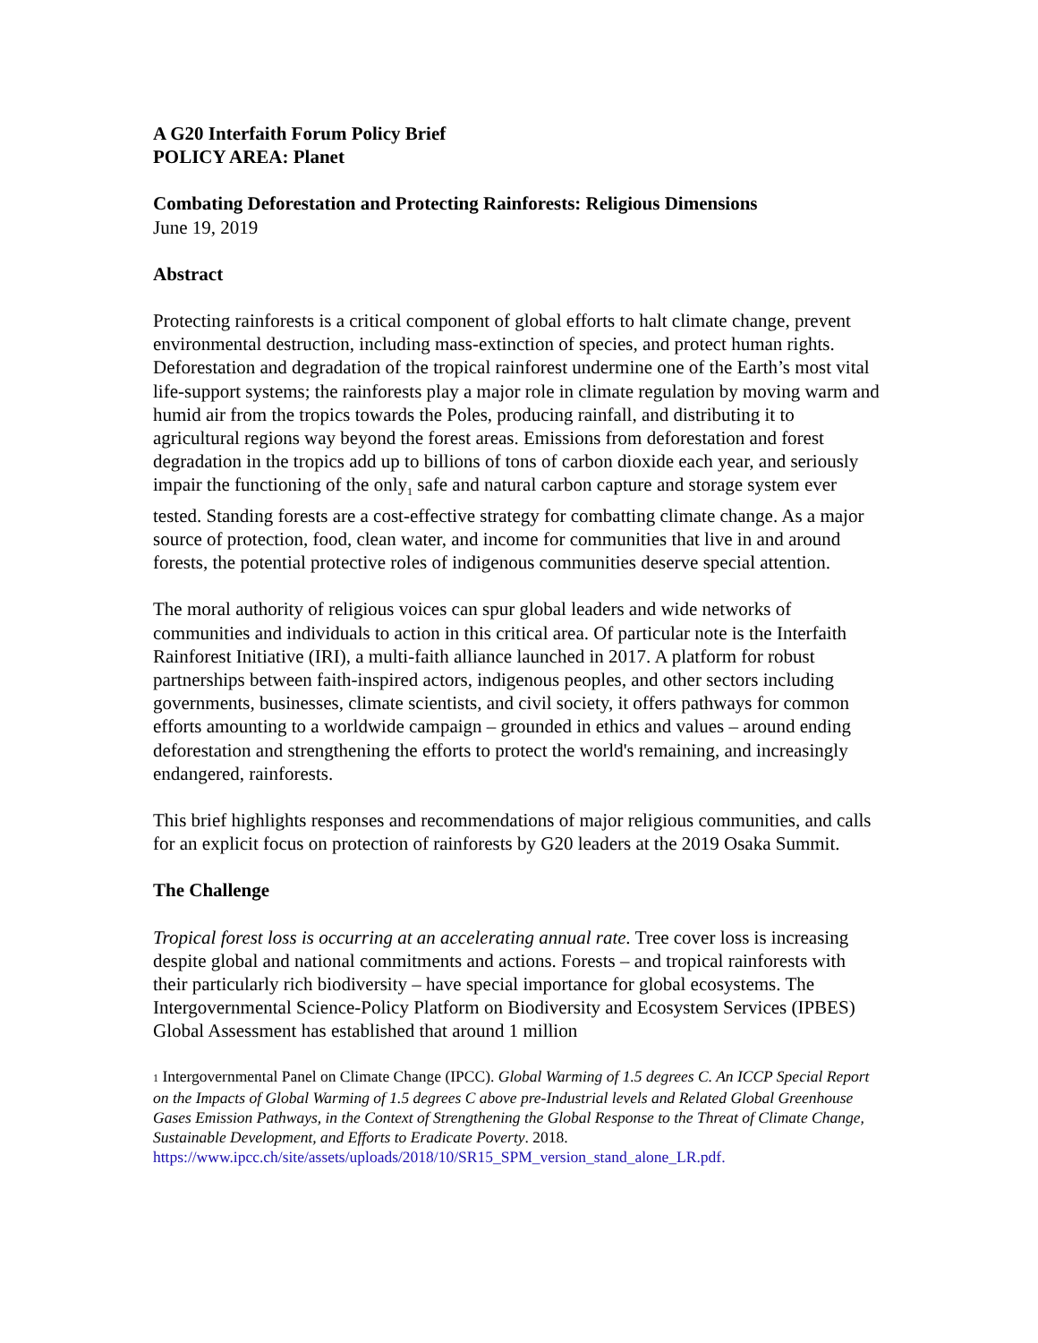A G20 Interfaith Forum Policy Brief
POLICY AREA: Planet
Combating Deforestation and Protecting Rainforests: Religious Dimensions
June 19, 2019
Abstract
Protecting rainforests is a critical component of global efforts to halt climate change, prevent environmental destruction, including mass-extinction of species, and protect human rights. Deforestation and degradation of the tropical rainforest undermine one of the Earth’s most vital life-support systems; the rainforests play a major role in climate regulation by moving warm and humid air from the tropics towards the Poles, producing rainfall, and distributing it to agricultural regions way beyond the forest areas. Emissions from deforestation and forest degradation in the tropics add up to billions of tons of carbon dioxide each year, and seriously impair the functioning of the only<sub>1</sub> safe and natural carbon capture and storage system ever tested. Standing forests are a cost-effective strategy for combatting climate change. As a major source of protection, food, clean water, and income for communities that live in and around forests, the potential protective roles of indigenous communities deserve special attention.
The moral authority of religious voices can spur global leaders and wide networks of communities and individuals to action in this critical area. Of particular note is the Interfaith Rainforest Initiative (IRI), a multi-faith alliance launched in 2017. A platform for robust partnerships between faith-inspired actors, indigenous peoples, and other sectors including governments, businesses, climate scientists, and civil society, it offers pathways for common efforts amounting to a worldwide campaign – grounded in ethics and values – around ending deforestation and strengthening the efforts to protect the world's remaining, and increasingly endangered, rainforests.
This brief highlights responses and recommendations of major religious communities, and calls for an explicit focus on protection of rainforests by G20 leaders at the 2019 Osaka Summit.
The Challenge
Tropical forest loss is occurring at an accelerating annual rate. Tree cover loss is increasing despite global and national commitments and actions. Forests – and tropical rainforests with their particularly rich biodiversity – have special importance for global ecosystems. The Intergovernmental Science-Policy Platform on Biodiversity and Ecosystem Services (IPBES) Global Assessment has established that around 1 million
1 Intergovernmental Panel on Climate Change (IPCC). Global Warming of 1.5 degrees C. An ICCP Special Report on the Impacts of Global Warming of 1.5 degrees C above pre-Industrial levels and Related Global Greenhouse Gases Emission Pathways, in the Context of Strengthening the Global Response to the Threat of Climate Change, Sustainable Development, and Efforts to Eradicate Poverty. 2018. https://www.ipcc.ch/site/assets/uploads/2018/10/SR15_SPM_version_stand_alone_LR.pdf.